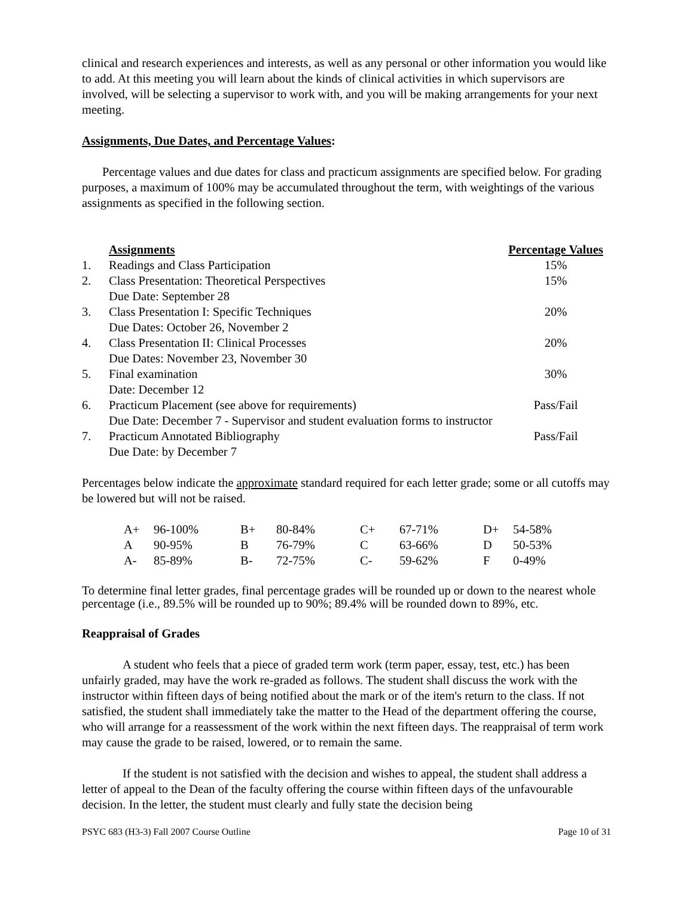clinical and research experiences and interests, as well as any personal or other information you would like to add. At this meeting you will learn about the kinds of clinical activities in which supervisors are involved, will be selecting a supervisor to work with, and you will be making arrangements for your next meeting.
Assignments, Due Dates, and Percentage Values:
Percentage values and due dates for class and practicum assignments are specified below. For grading purposes, a maximum of 100% may be accumulated throughout the term, with weightings of the various assignments as specified in the following section.
| | Assignments | Percentage Values |
| 1. | Readings and Class Participation | 15% |
| 2. | Class Presentation: Theoretical Perspectives Due Date: September 28 | 15% |
| 3. | Class Presentation I: Specific Techniques Due Dates: October 26, November 2 | 20% |
| 4. | Class Presentation II: Clinical Processes Due Dates: November 23, November 30 | 20% |
| 5. | Final examination Date: December 12 | 30% |
| 6. | Practicum Placement (see above for requirements) Due Date: December 7 - Supervisor and student evaluation forms to instructor | Pass/Fail |
| 7. | Practicum Annotated Bibliography Due Date: by December 7 | Pass/Fail |
Percentages below indicate the approximate standard required for each letter grade; some or all cutoffs may be lowered but will not be raised.
| A+ | 96-100% | B+ | 80-84% | C+ | 67-71% | D+ | 54-58% |
| A | 90-95% | B | 76-79% | C | 63-66% | D | 50-53% |
| A- | 85-89% | B- | 72-75% | C- | 59-62% | F | 0-49% |
To determine final letter grades, final percentage grades will be rounded up or down to the nearest whole percentage (i.e., 89.5% will be rounded up to 90%; 89.4% will be rounded down to 89%, etc.
Reappraisal of Grades
A student who feels that a piece of graded term work (term paper, essay, test, etc.) has been unfairly graded, may have the work re-graded as follows. The student shall discuss the work with the instructor within fifteen days of being notified about the mark or of the item's return to the class. If not satisfied, the student shall immediately take the matter to the Head of the department offering the course, who will arrange for a reassessment of the work within the next fifteen days. The reappraisal of term work may cause the grade to be raised, lowered, or to remain the same.
If the student is not satisfied with the decision and wishes to appeal, the student shall address a letter of appeal to the Dean of the faculty offering the course within fifteen days of the unfavourable decision. In the letter, the student must clearly and fully state the decision being
PSYC 683 (H3-3) Fall 2007 Course Outline Page 10 of 31